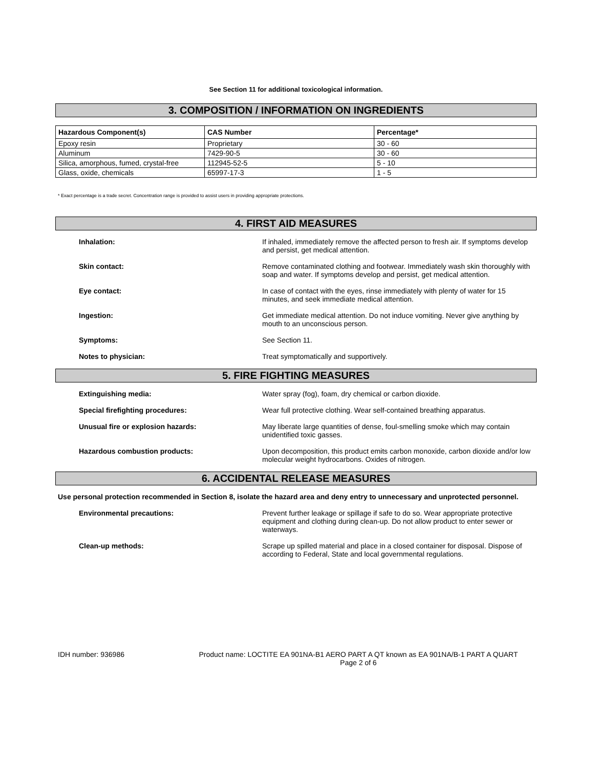See Section 11 for additional toxicological information.
3. COMPOSITION / INFORMATION ON INGREDIENTS
| Hazardous Component(s) | CAS Number | Percentage* |
| --- | --- | --- |
| Epoxy resin | Proprietary | 30 - 60 |
| Aluminum | 7429-90-5 | 30 - 60 |
| Silica, amorphous, fumed, crystal-free | 112945-52-5 | 5 - 10 |
| Glass, oxide, chemicals | 65997-17-3 | 1 - 5 |
* Exact percentage is a trade secret. Concentration range is provided to assist users in providing appropriate protections.
4. FIRST AID MEASURES
Inhalation: If inhaled, immediately remove the affected person to fresh air. If symptoms develop and persist, get medical attention.
Skin contact: Remove contaminated clothing and footwear. Immediately wash skin thoroughly with soap and water. If symptoms develop and persist, get medical attention.
Eye contact: In case of contact with the eyes, rinse immediately with plenty of water for 15 minutes, and seek immediate medical attention.
Ingestion: Get immediate medical attention. Do not induce vomiting. Never give anything by mouth to an unconscious person.
Symptoms: See Section 11.
Notes to physician: Treat symptomatically and supportively.
5. FIRE FIGHTING MEASURES
Extinguishing media: Water spray (fog), foam, dry chemical or carbon dioxide.
Special firefighting procedures: Wear full protective clothing. Wear self-contained breathing apparatus.
Unusual fire or explosion hazards: May liberate large quantities of dense, foul-smelling smoke which may contain unidentified toxic gasses.
Hazardous combustion products: Upon decomposition, this product emits carbon monoxide, carbon dioxide and/or low molecular weight hydrocarbons. Oxides of nitrogen.
6. ACCIDENTAL RELEASE MEASURES
Use personal protection recommended in Section 8, isolate the hazard area and deny entry to unnecessary and unprotected personnel.
Environmental precautions: Prevent further leakage or spillage if safe to do so. Wear appropriate protective equipment and clothing during clean-up. Do not allow product to enter sewer or waterways.
Clean-up methods: Scrape up spilled material and place in a closed container for disposal. Dispose of according to Federal, State and local governmental regulations.
IDH number: 936986 Product name: LOCTITE EA 901NA-B1 AERO PART A QT known as EA 901NA/B-1 PART A QUART
Page 2 of 6